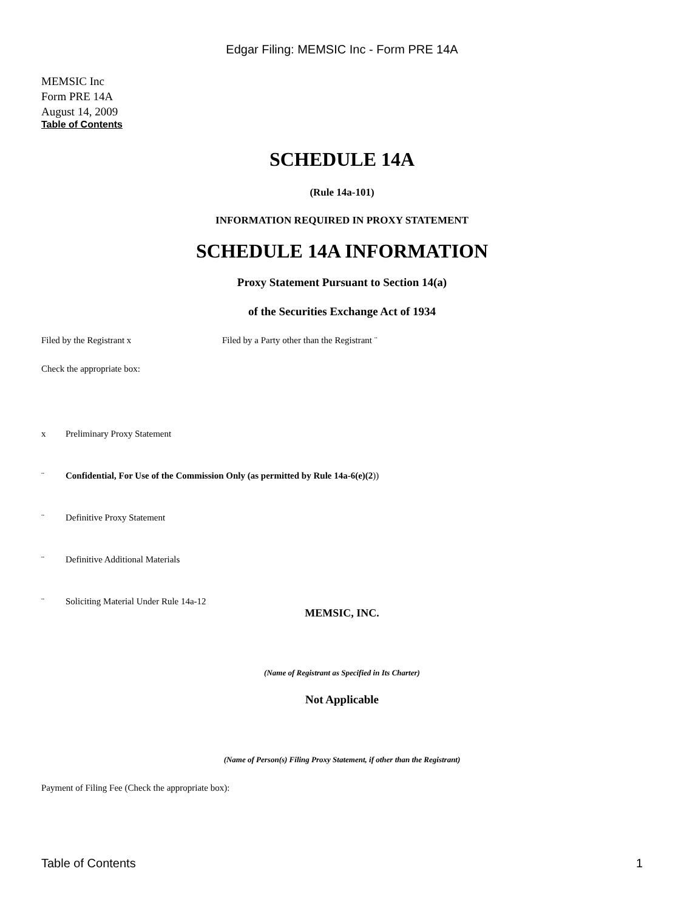Edgar Filing: MEMSIC Inc - Form PRE 14A
MEMSIC Inc
Form PRE 14A
August 14, 2009
Table of Contents
SCHEDULE 14A
(Rule 14a-101)
INFORMATION REQUIRED IN PROXY STATEMENT
SCHEDULE 14A INFORMATION
Proxy Statement Pursuant to Section 14(a)
of the Securities Exchange Act of 1934
Filed by the Registrant x Filed by a Party other than the Registrant ¨
Check the appropriate box:
x Preliminary Proxy Statement
¨ Confidential, For Use of the Commission Only (as permitted by Rule 14a-6(e)(2))
¨ Definitive Proxy Statement
¨ Definitive Additional Materials
¨ Soliciting Material Under Rule 14a-12
MEMSIC, INC.
(Name of Registrant as Specified in Its Charter)
Not Applicable
(Name of Person(s) Filing Proxy Statement, if other than the Registrant)
Payment of Filing Fee (Check the appropriate box):
Table of Contents 1